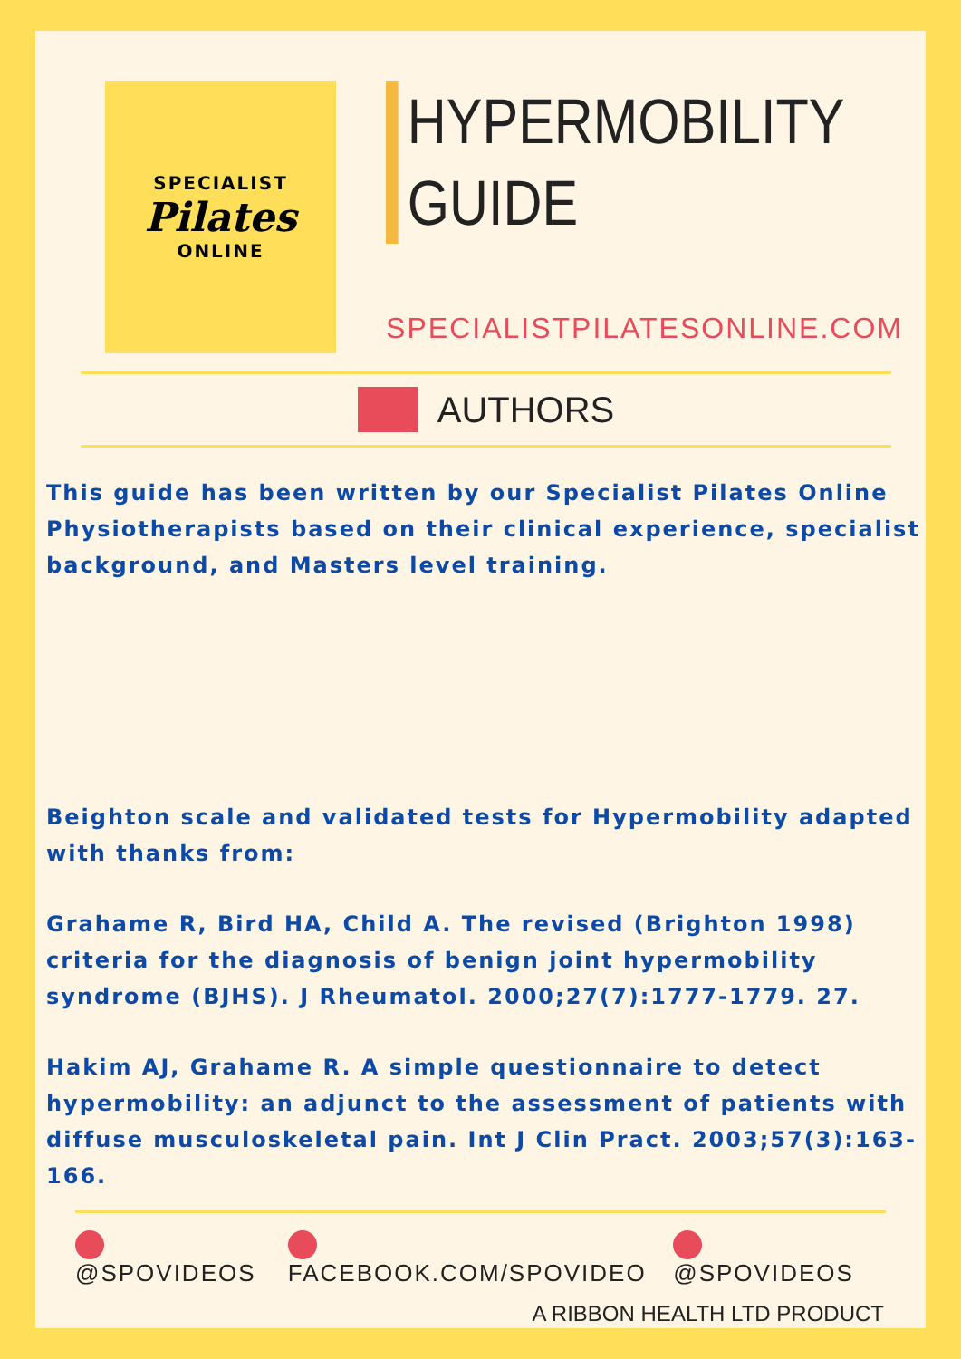SPECIALIST
Pilates
ONLINE
HYPERMOBILITY
GUIDE
SPECIALISTPILATESONLINE.COM
AUTHORS
This guide has been written by our Specialist Pilates Online Physiotherapists based on their clinical experience, specialist background, and Masters level training.
Beighton scale and validated tests for Hypermobility adapted with thanks from:
Grahame R, Bird HA, Child A. The revised (Brighton 1998) criteria for the diagnosis of benign joint hypermobility syndrome (BJHS). J Rheumatol. 2000;27(7):1777-1779. 27.
Hakim AJ, Grahame R. A simple questionnaire to detect hypermobility: an adjunct to the assessment of patients with diffuse musculoskeletal pain. Int J Clin Pract. 2003;57(3):163-166.
@SPOVIDEOS FACEBOOK.COM/SPOVIDEO @SPOVIDEOS
A RIBBON HEALTH LTD PRODUCT